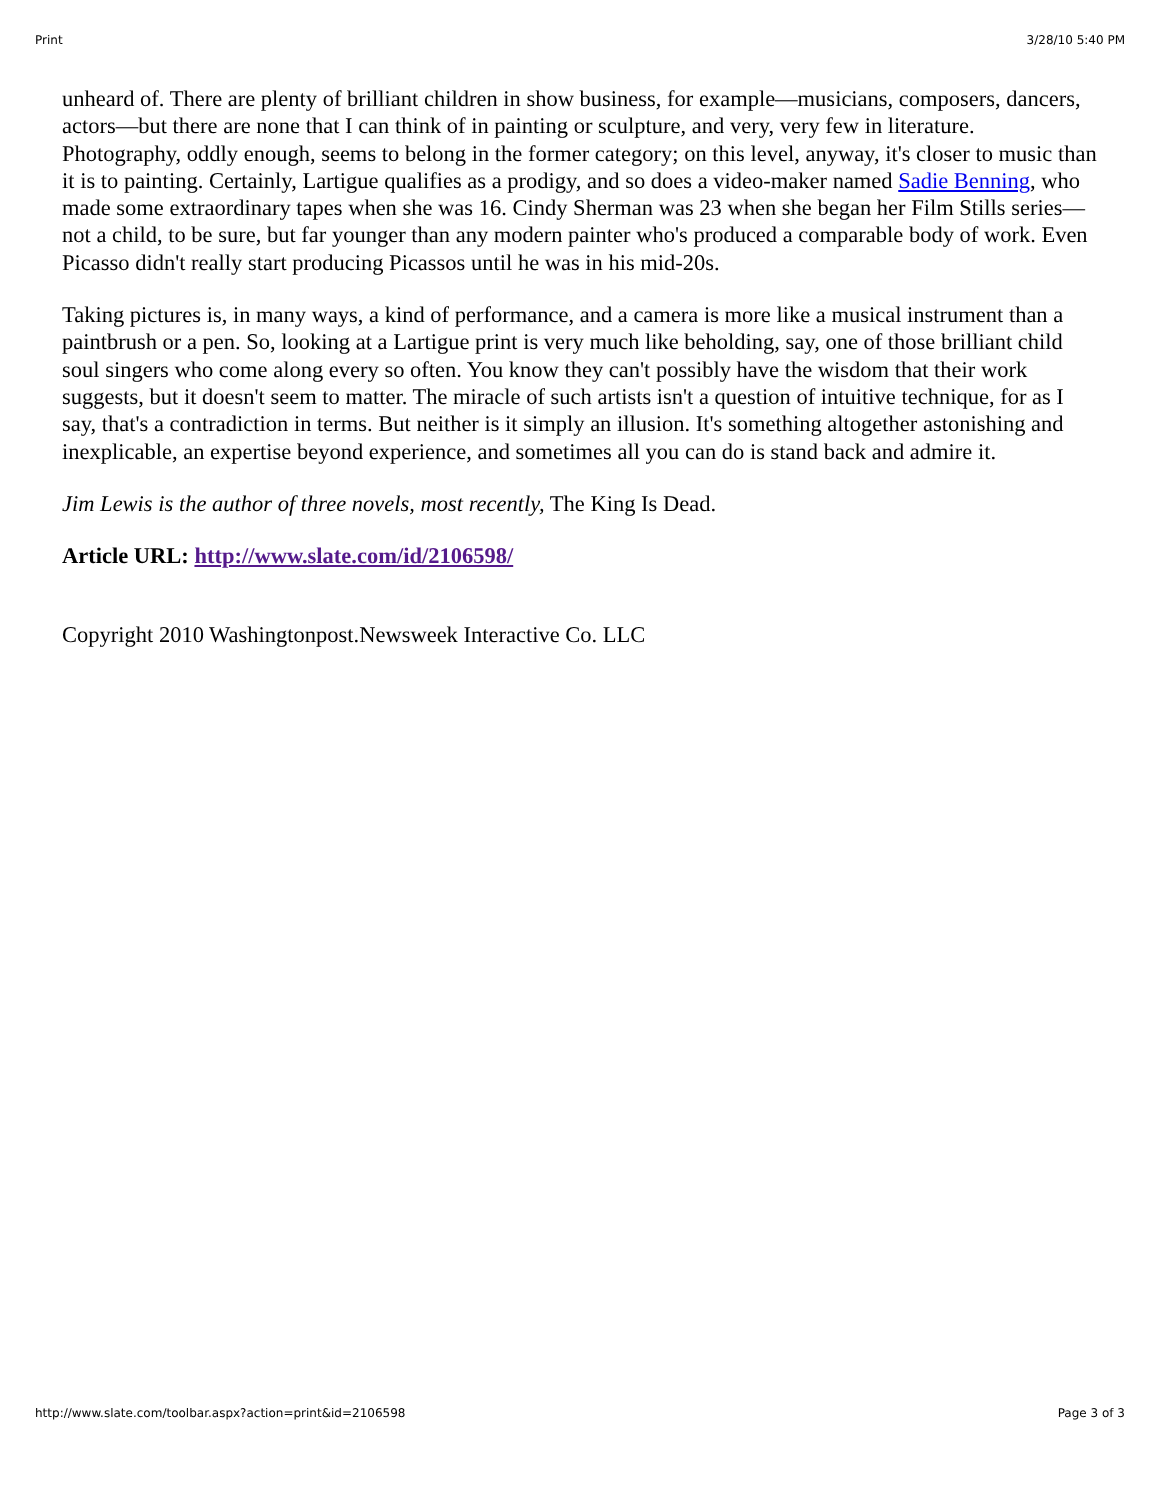Print 3/28/10 5:40 PM
unheard of. There are plenty of brilliant children in show business, for example—musicians, composers, dancers, actors—but there are none that I can think of in painting or sculpture, and very, very few in literature. Photography, oddly enough, seems to belong in the former category; on this level, anyway, it's closer to music than it is to painting. Certainly, Lartigue qualifies as a prodigy, and so does a video-maker named Sadie Benning, who made some extraordinary tapes when she was 16. Cindy Sherman was 23 when she began her Film Stills series—not a child, to be sure, but far younger than any modern painter who's produced a comparable body of work. Even Picasso didn't really start producing Picassos until he was in his mid-20s.
Taking pictures is, in many ways, a kind of performance, and a camera is more like a musical instrument than a paintbrush or a pen. So, looking at a Lartigue print is very much like beholding, say, one of those brilliant child soul singers who come along every so often. You know they can't possibly have the wisdom that their work suggests, but it doesn't seem to matter. The miracle of such artists isn't a question of intuitive technique, for as I say, that's a contradiction in terms. But neither is it simply an illusion. It's something altogether astonishing and inexplicable, an expertise beyond experience, and sometimes all you can do is stand back and admire it.
Jim Lewis is the author of three novels, most recently, The King Is Dead.
Article URL: http://www.slate.com/id/2106598/
Copyright 2010 Washingtonpost.Newsweek Interactive Co. LLC
http://www.slate.com/toolbar.aspx?action=print&id=2106598 Page 3 of 3